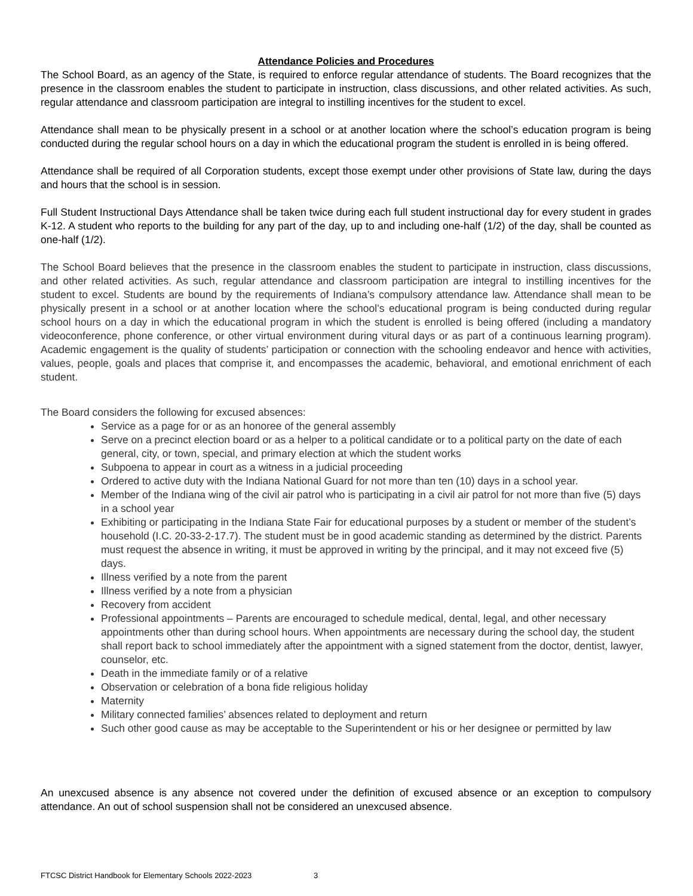Attendance Policies and Procedures
The School Board, as an agency of the State, is required to enforce regular attendance of students. The Board recognizes that the presence in the classroom enables the student to participate in instruction, class discussions, and other related activities. As such, regular attendance and classroom participation are integral to instilling incentives for the student to excel.
Attendance shall mean to be physically present in a school or at another location where the school’s education program is being conducted during the regular school hours on a day in which the educational program the student is enrolled in is being offered.
Attendance shall be required of all Corporation students, except those exempt under other provisions of State law, during the days and hours that the school is in session.
Full Student Instructional Days Attendance shall be taken twice during each full student instructional day for every student in grades K-12. A student who reports to the building for any part of the day, up to and including one-half (1/2) of the day, shall be counted as one-half (1/2).
The School Board believes that the presence in the classroom enables the student to participate in instruction, class discussions, and other related activities. As such, regular attendance and classroom participation are integral to instilling incentives for the student to excel. Students are bound by the requirements of Indiana’s compulsory attendance law. Attendance shall mean to be physically present in a school or at another location where the school’s educational program is being conducted during regular school hours on a day in which the educational program in which the student is enrolled is being offered (including a mandatory videoconference, phone conference, or other virtual environment during vitural days or as part of a continuous learning program). Academic engagement is the quality of students’ participation or connection with the schooling endeavor and hence with activities, values, people, goals and places that comprise it, and encompasses the academic, behavioral, and emotional enrichment of each student.
The Board considers the following for excused absences:
Service as a page for or as an honoree of the general assembly
Serve on a precinct election board or as a helper to a political candidate or to a political party on the date of each general, city, or town, special, and primary election at which the student works
Subpoena to appear in court as a witness in a judicial proceeding
Ordered to active duty with the Indiana National Guard for not more than ten (10) days in a school year.
Member of the Indiana wing of the civil air patrol who is participating in a civil air patrol for not more than five (5) days in a school year
Exhibiting or participating in the Indiana State Fair for educational purposes by a student or member of the student’s household (I.C. 20-33-2-17.7). The student must be in good academic standing as determined by the district. Parents must request the absence in writing, it must be approved in writing by the principal, and it may not exceed five (5) days.
Illness verified by a note from the parent
Illness verified by a note from a physician
Recovery from accident
Professional appointments – Parents are encouraged to schedule medical, dental, legal, and other necessary appointments other than during school hours. When appointments are necessary during the school day, the student shall report back to school immediately after the appointment with a signed statement from the doctor, dentist, lawyer, counselor, etc.
Death in the immediate family or of a relative
Observation or celebration of a bona fide religious holiday
Maternity
Military connected families’ absences related to deployment and return
Such other good cause as may be acceptable to the Superintendent or his or her designee or permitted by law
An unexcused absence is any absence not covered under the definition of excused absence or an exception to compulsory attendance. An out of school suspension shall not be considered an unexcused absence.
FTCSC District Handbook for Elementary Schools 2022-2023 3